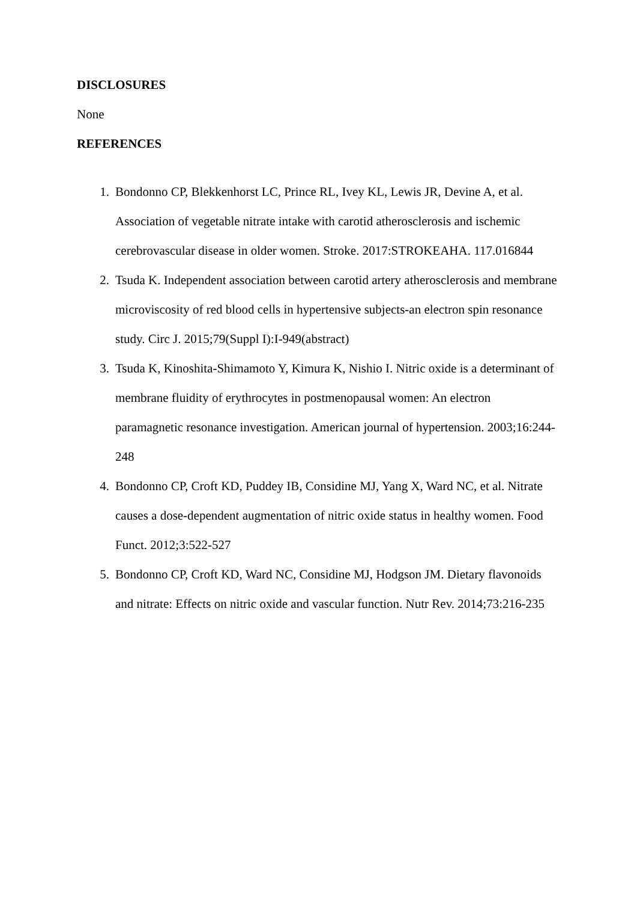DISCLOSURES
None
REFERENCES
1. Bondonno CP, Blekkenhorst LC, Prince RL, Ivey KL, Lewis JR, Devine A, et al. Association of vegetable nitrate intake with carotid atherosclerosis and ischemic cerebrovascular disease in older women. Stroke. 2017:STROKEAHA. 117.016844
2. Tsuda K. Independent association between carotid artery atherosclerosis and membrane microviscosity of red blood cells in hypertensive subjects-an electron spin resonance study. Circ J. 2015;79(Suppl I):I-949(abstract)
3. Tsuda K, Kinoshita-Shimamoto Y, Kimura K, Nishio I. Nitric oxide is a determinant of membrane fluidity of erythrocytes in postmenopausal women: An electron paramagnetic resonance investigation. American journal of hypertension. 2003;16:244-248
4. Bondonno CP, Croft KD, Puddey IB, Considine MJ, Yang X, Ward NC, et al. Nitrate causes a dose-dependent augmentation of nitric oxide status in healthy women. Food Funct. 2012;3:522-527
5. Bondonno CP, Croft KD, Ward NC, Considine MJ, Hodgson JM. Dietary flavonoids and nitrate: Effects on nitric oxide and vascular function. Nutr Rev. 2014;73:216-235